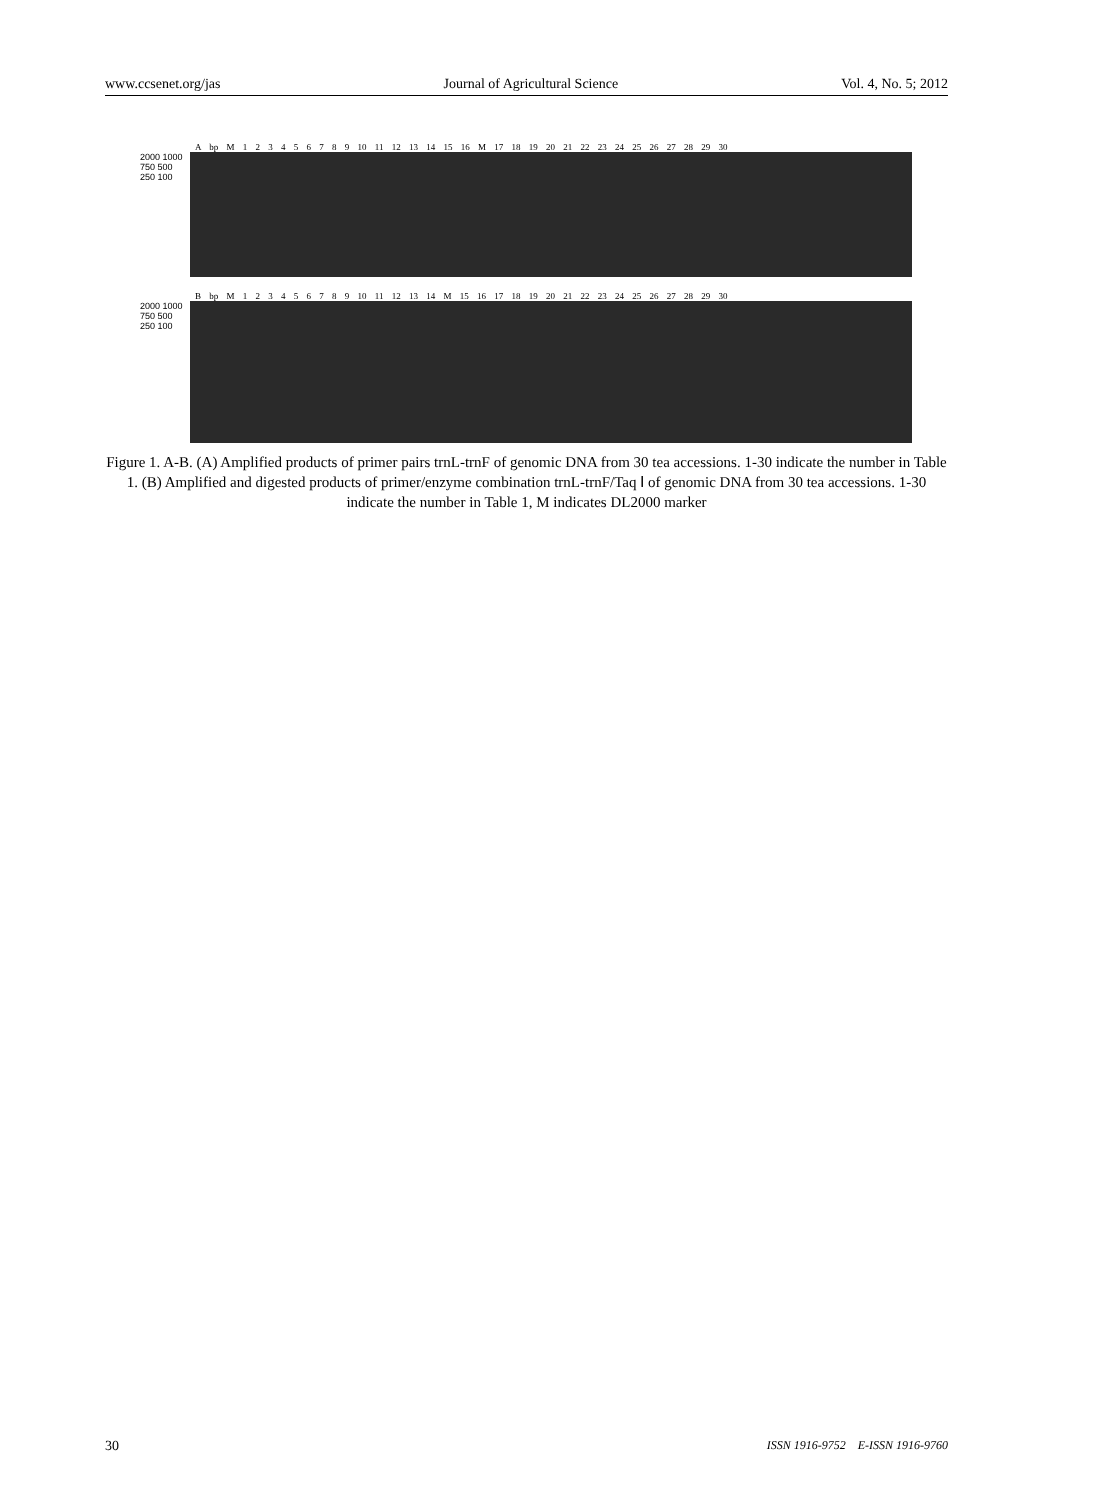www.ccsenet.org/jas Journal of Agricultural Science Vol. 4, No. 5; 2012
A bp M 1 2 3 4 5 6 7 8 9 10 11 12 13 14 15 16 M 17 18 19 20 21 22 23 24 25 26 27 28 29 30
2000 1000 750 500 250 100
B bp M 1 2 3 4 5 6 7 8 9 10 11 12 13 14 M 15 16 17 18 19 20 21 22 23 24 25 26 27 28 29 30
2000 1000 750 500 250 100
Figure 1. A-B. (A) Amplified products of primer pairs trnL-trnF of genomic DNA from 30 tea accessions. 1-30 indicate the number in Table 1. (B) Amplified and digested products of primer/enzyme combination trnL-trnF/Taq Ⅰ of genomic DNA from 30 tea accessions. 1-30 indicate the number in Table 1, M indicates DL2000 marker
30 ISSN 1916-9752 E-ISSN 1916-9760